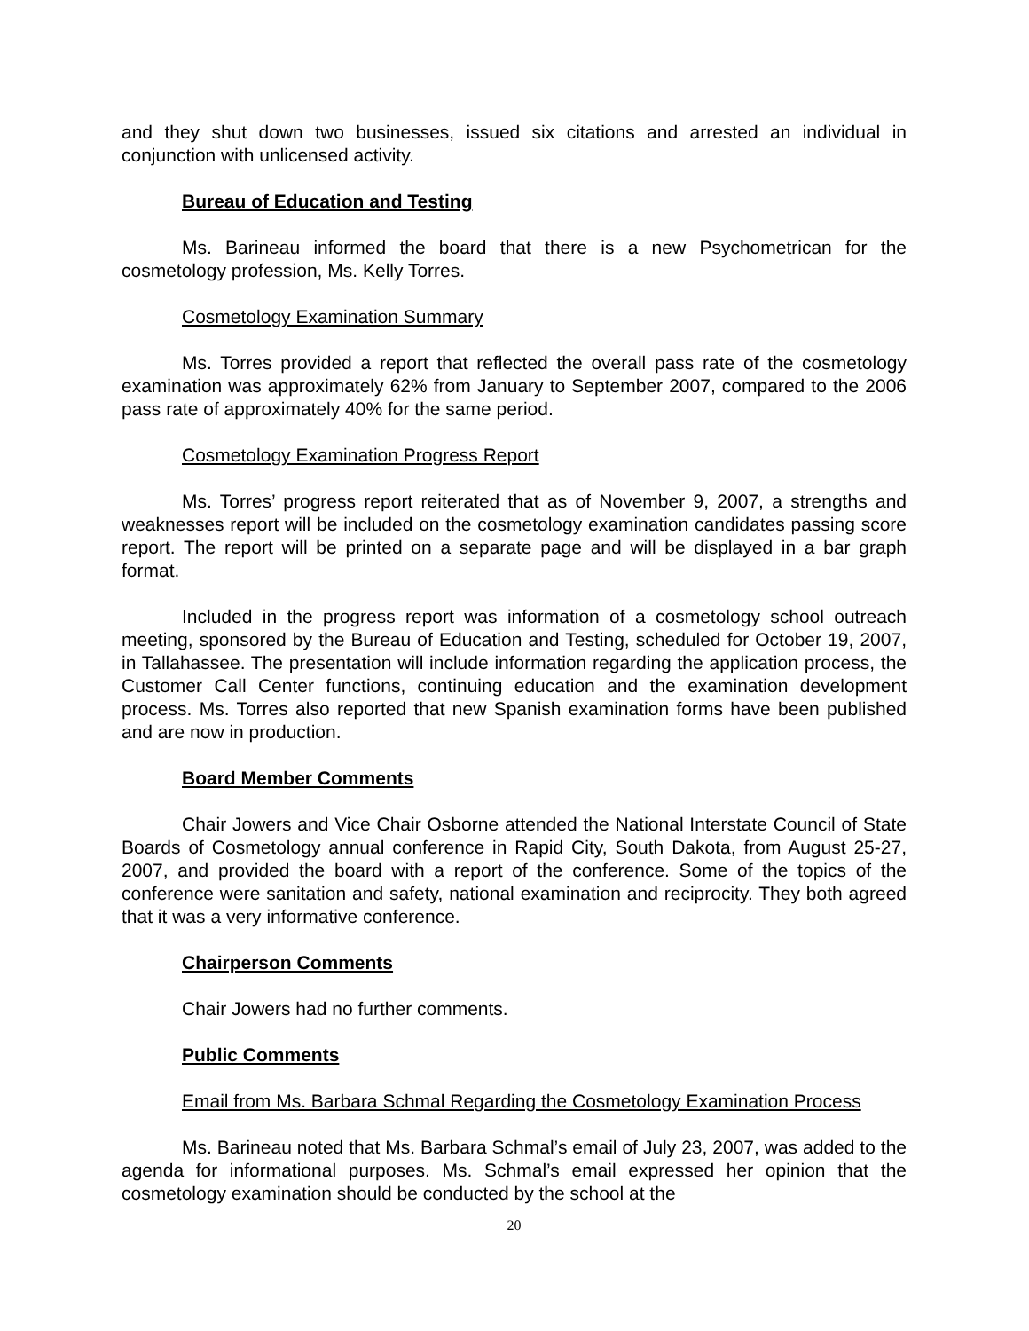and they shut down two businesses, issued six citations and arrested an individual in conjunction with unlicensed activity.
Bureau of Education and Testing
Ms. Barineau informed the board that there is a new Psychometrican for the cosmetology profession, Ms. Kelly Torres.
Cosmetology Examination Summary
Ms. Torres provided a report that reflected the overall pass rate of the cosmetology examination was approximately 62% from January to September 2007, compared to the 2006 pass rate of approximately 40% for the same period.
Cosmetology Examination Progress Report
Ms. Torres’ progress report reiterated that as of November 9, 2007, a strengths and weaknesses report will be included on the cosmetology examination candidates passing score report. The report will be printed on a separate page and will be displayed in a bar graph format.
Included in the progress report was information of a cosmetology school outreach meeting, sponsored by the Bureau of Education and Testing, scheduled for October 19, 2007, in Tallahassee. The presentation will include information regarding the application process, the Customer Call Center functions, continuing education and the examination development process. Ms. Torres also reported that new Spanish examination forms have been published and are now in production.
Board Member Comments
Chair Jowers and Vice Chair Osborne attended the National Interstate Council of State Boards of Cosmetology annual conference in Rapid City, South Dakota, from August 25-27, 2007, and provided the board with a report of the conference. Some of the topics of the conference were sanitation and safety, national examination and reciprocity. They both agreed that it was a very informative conference.
Chairperson Comments
Chair Jowers had no further comments.
Public Comments
Email from Ms. Barbara Schmal Regarding the Cosmetology Examination Process
Ms. Barineau noted that Ms. Barbara Schmal’s email of July 23, 2007, was added to the agenda for informational purposes. Ms. Schmal’s email expressed her opinion that the cosmetology examination should be conducted by the school at the
20